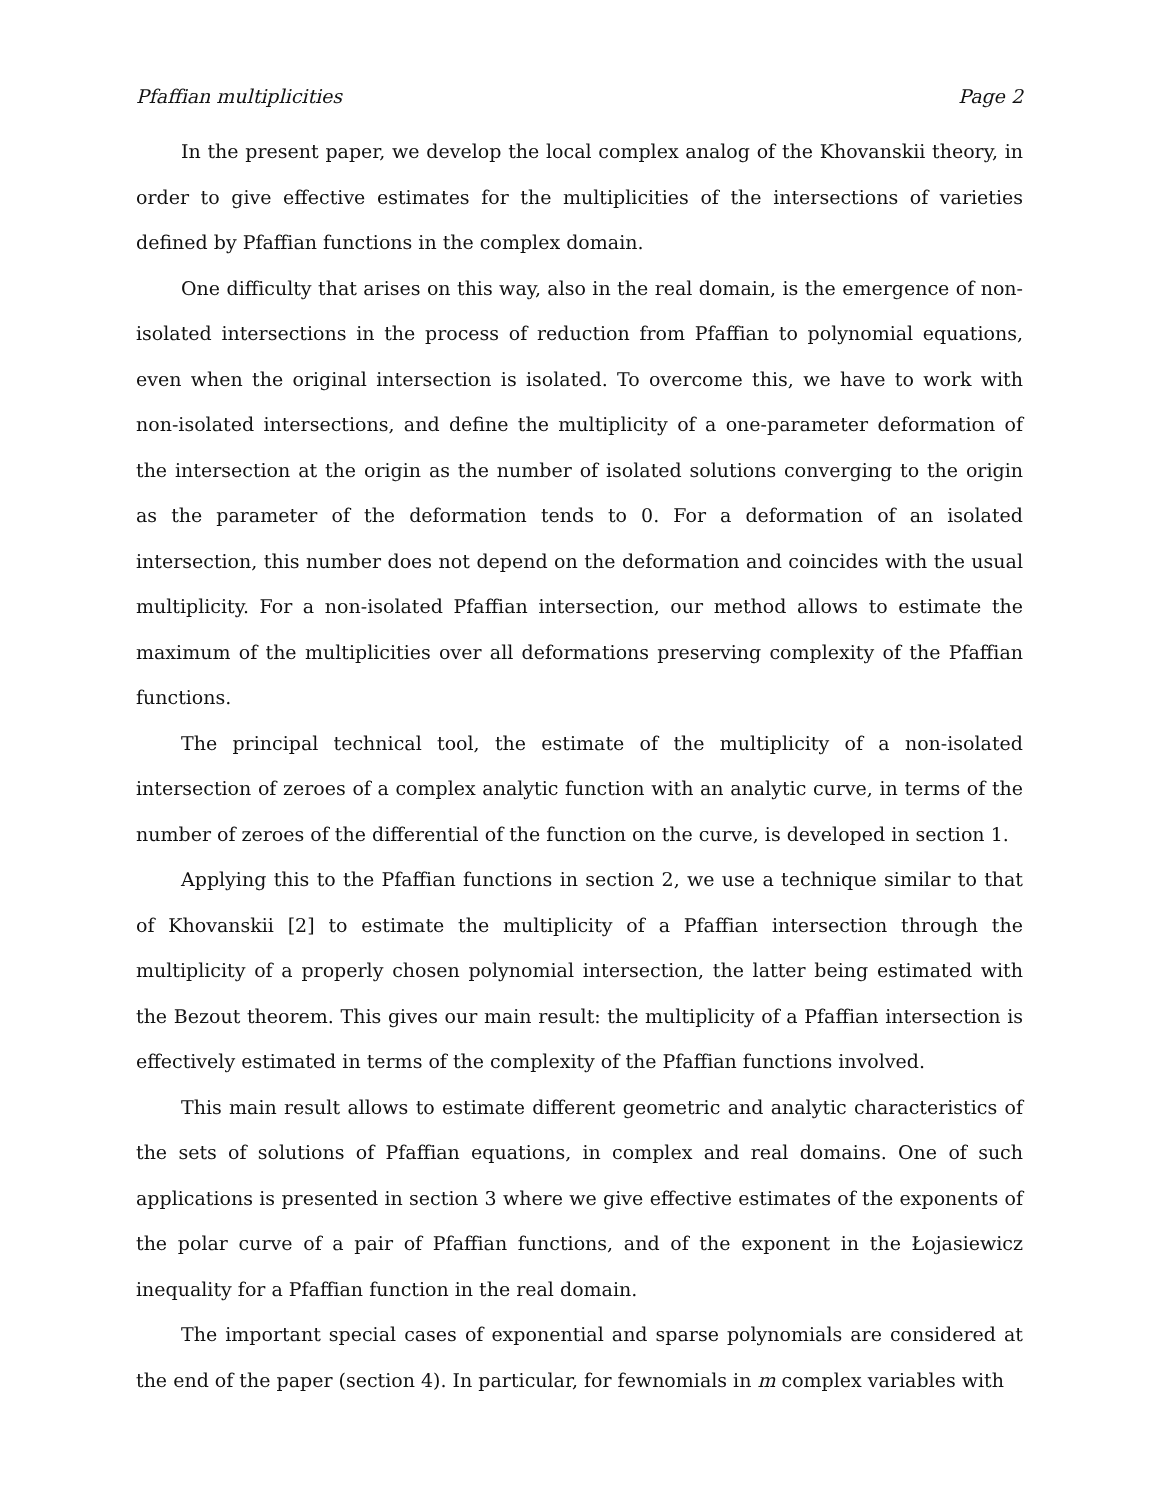Pfaffian multiplicities Page 2
In the present paper, we develop the local complex analog of the Khovanskii theory, in order to give effective estimates for the multiplicities of the intersections of varieties defined by Pfaffian functions in the complex domain.
One difficulty that arises on this way, also in the real domain, is the emergence of non-isolated intersections in the process of reduction from Pfaffian to polynomial equations, even when the original intersection is isolated. To overcome this, we have to work with non-isolated intersections, and define the multiplicity of a one-parameter deformation of the intersection at the origin as the number of isolated solutions converging to the origin as the parameter of the deformation tends to 0. For a deformation of an isolated intersection, this number does not depend on the deformation and coincides with the usual multiplicity. For a non-isolated Pfaffian intersection, our method allows to estimate the maximum of the multiplicities over all deformations preserving complexity of the Pfaffian functions.
The principal technical tool, the estimate of the multiplicity of a non-isolated intersection of zeroes of a complex analytic function with an analytic curve, in terms of the number of zeroes of the differential of the function on the curve, is developed in section 1.
Applying this to the Pfaffian functions in section 2, we use a technique similar to that of Khovanskii [2] to estimate the multiplicity of a Pfaffian intersection through the multiplicity of a properly chosen polynomial intersection, the latter being estimated with the Bezout theorem. This gives our main result: the multiplicity of a Pfaffian intersection is effectively estimated in terms of the complexity of the Pfaffian functions involved.
This main result allows to estimate different geometric and analytic characteristics of the sets of solutions of Pfaffian equations, in complex and real domains. One of such applications is presented in section 3 where we give effective estimates of the exponents of the polar curve of a pair of Pfaffian functions, and of the exponent in the Łojasiewicz inequality for a Pfaffian function in the real domain.
The important special cases of exponential and sparse polynomials are considered at the end of the paper (section 4). In particular, for fewnomials in m complex variables with